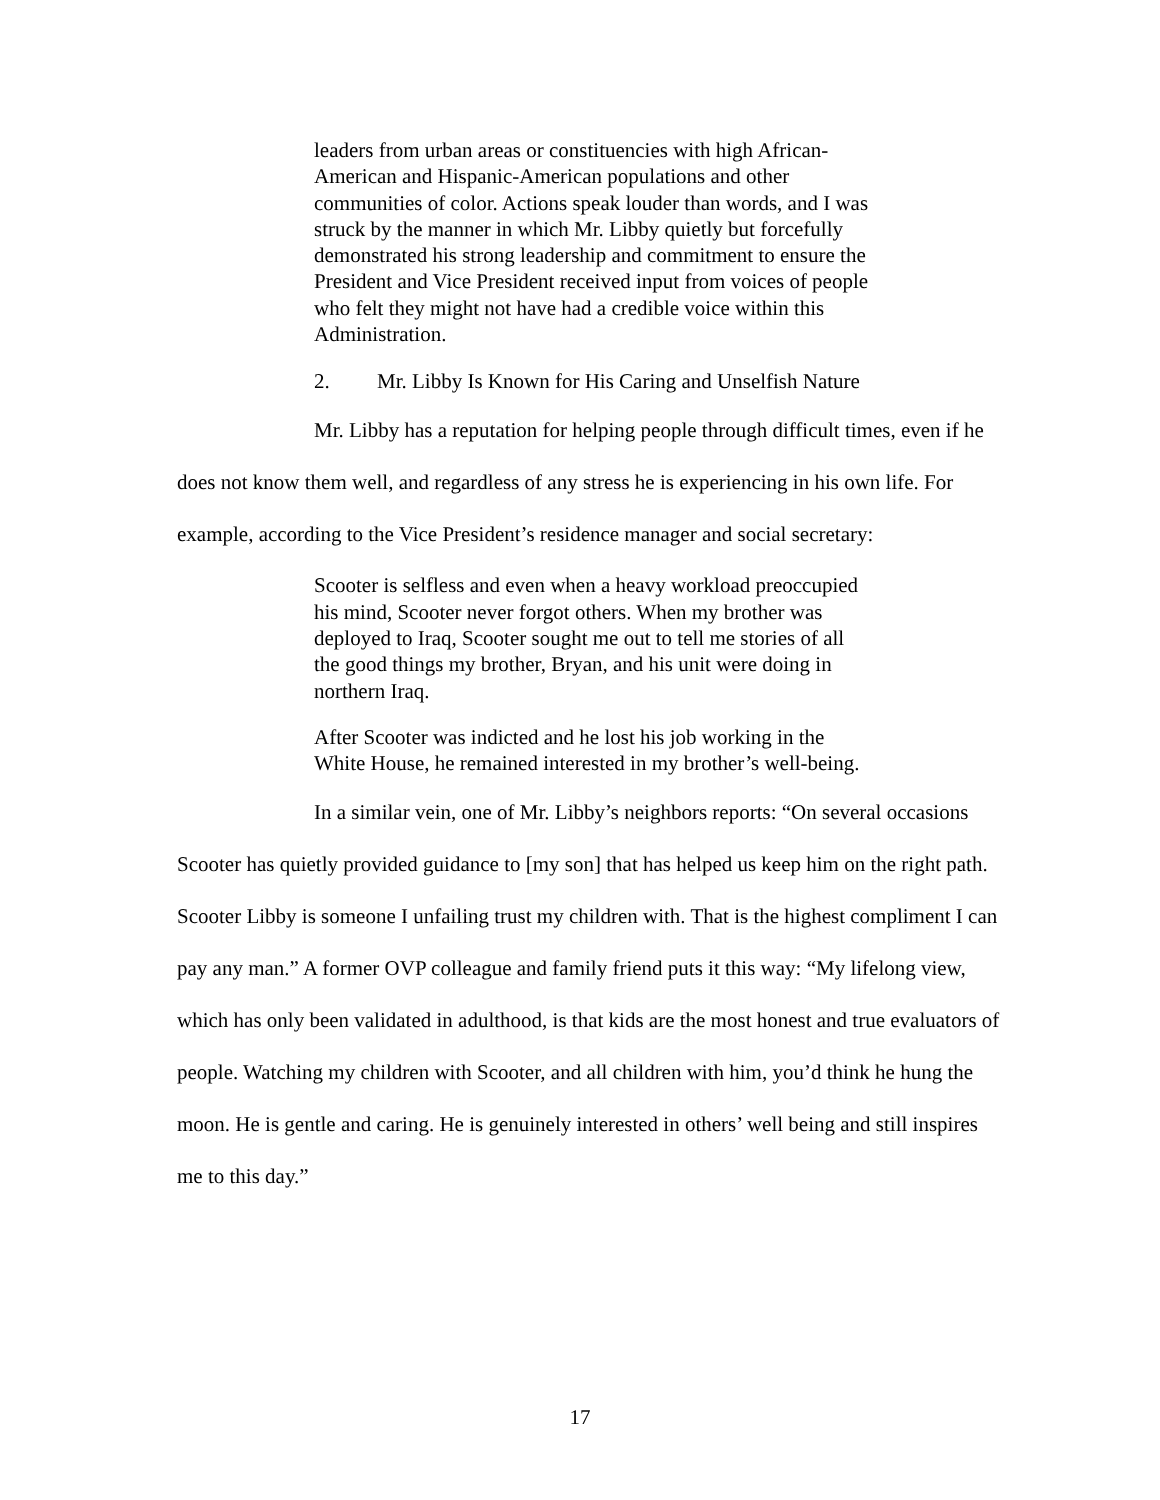leaders from urban areas or constituencies with high African-American and Hispanic-American populations and other communities of color. Actions speak louder than words, and I was struck by the manner in which Mr. Libby quietly but forcefully demonstrated his strong leadership and commitment to ensure the President and Vice President received input from voices of people who felt they might not have had a credible voice within this Administration.
2. Mr. Libby Is Known for His Caring and Unselfish Nature
Mr. Libby has a reputation for helping people through difficult times, even if he does not know them well, and regardless of any stress he is experiencing in his own life. For example, according to the Vice President’s residence manager and social secretary:
Scooter is selfless and even when a heavy workload preoccupied his mind, Scooter never forgot others. When my brother was deployed to Iraq, Scooter sought me out to tell me stories of all the good things my brother, Bryan, and his unit were doing in northern Iraq.
After Scooter was indicted and he lost his job working in the White House, he remained interested in my brother’s well-being.
In a similar vein, one of Mr. Libby’s neighbors reports: “On several occasions Scooter has quietly provided guidance to [my son] that has helped us keep him on the right path. Scooter Libby is someone I unfailing trust my children with. That is the highest compliment I can pay any man.” A former OVP colleague and family friend puts it this way: “My lifelong view, which has only been validated in adulthood, is that kids are the most honest and true evaluators of people. Watching my children with Scooter, and all children with him, you’d think he hung the moon. He is gentle and caring. He is genuinely interested in others’ well being and still inspires me to this day.”
17